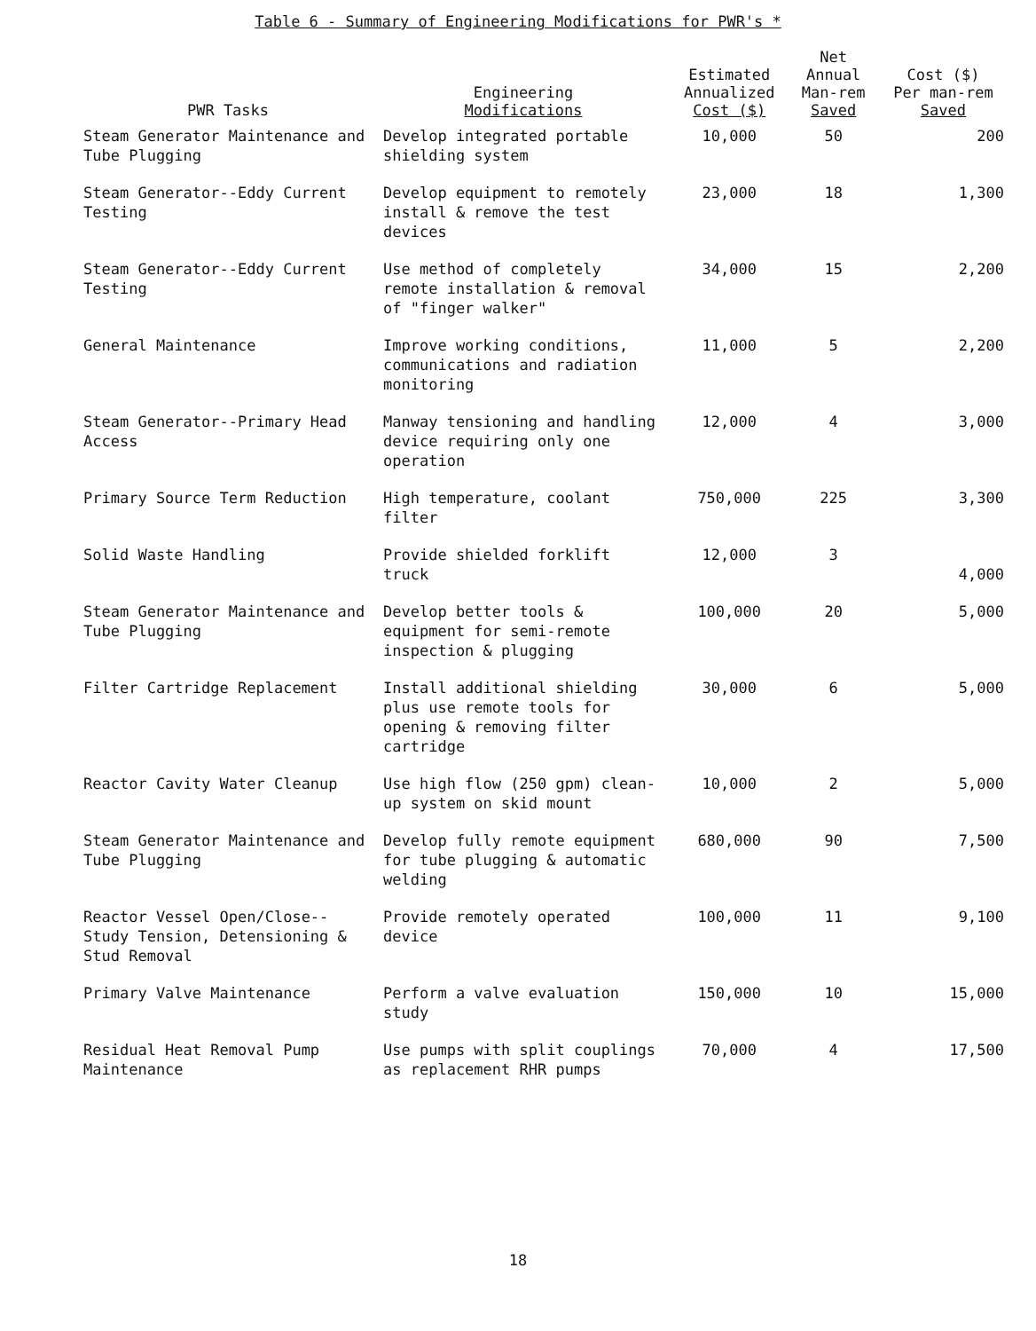Table 6 - Summary of Engineering Modifications for PWR's *
| PWR Tasks | Engineering Modifications | Estimated Annualized Cost ($) | Net Annual Man-rem Saved | Cost ($) Per man-rem Saved |
| --- | --- | --- | --- | --- |
| Steam Generator Maintenance and Tube Plugging | Develop integrated portable shielding system | 10,000 | 50 | 200 |
| Steam Generator--Eddy Current Testing | Develop equipment to remotely install & remove the test devices | 23,000 | 18 | 1,300 |
| Steam Generator--Eddy Current Testing | Use method of completely remote installation & removal of "finger walker" | 34,000 | 15 | 2,200 |
| General Maintenance | Improve working conditions, communications and radiation monitoring | 11,000 | 5 | 2,200 |
| Steam Generator--Primary Head Access | Manway tensioning and handling device requiring only one operation | 12,000 | 4 | 3,000 |
| Primary Source Term Reduction | High temperature, coolant filter | 750,000 | 225 | 3,300 |
| Solid Waste Handling | Provide shielded forklift truck | 12,000 | 3 | 4,000 |
| Steam Generator Maintenance and Tube Plugging | Develop better tools & equipment for semi-remote inspection & plugging | 100,000 | 20 | 5,000 |
| Filter Cartridge Replacement | Install additional shielding plus use remote tools for opening & removing filter cartridge | 30,000 | 6 | 5,000 |
| Reactor Cavity Water Cleanup | Use high flow (250 gpm) clean-up system on skid mount | 10,000 | 2 | 5,000 |
| Steam Generator Maintenance and Tube Plugging | Develop fully remote equipment for tube plugging & automatic welding | 680,000 | 90 | 7,500 |
| Reactor Vessel Open/Close--Study Tension, Detensioning & Stud Removal | Provide remotely operated device | 100,000 | 11 | 9,100 |
| Primary Valve Maintenance | Perform a valve evaluation study | 150,000 | 10 | 15,000 |
| Residual Heat Removal Pump Maintenance | Use pumps with split couplings as replacement RHR pumps | 70,000 | 4 | 17,500 |
18